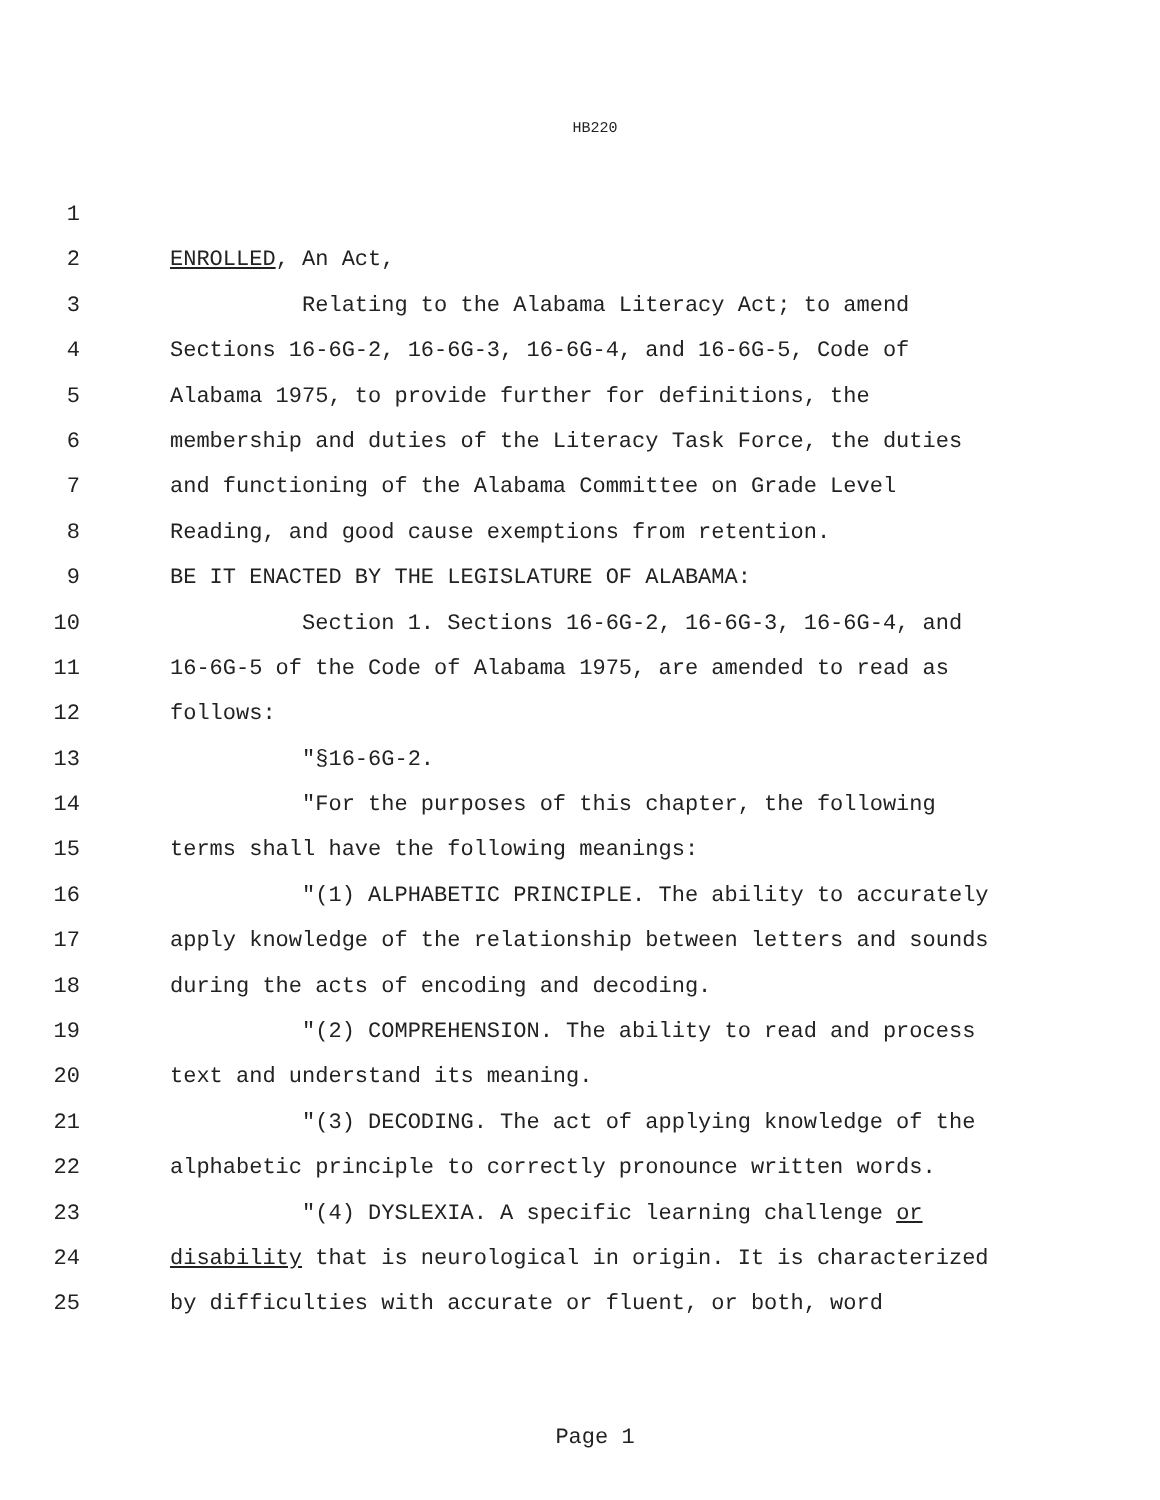HB220
1
2 ENROLLED, An Act,
3 Relating to the Alabama Literacy Act; to amend
4 Sections 16-6G-2, 16-6G-3, 16-6G-4, and 16-6G-5, Code of
5 Alabama 1975, to provide further for definitions, the
6 membership and duties of the Literacy Task Force, the duties
7 and functioning of the Alabama Committee on Grade Level
8 Reading, and good cause exemptions from retention.
9 BE IT ENACTED BY THE LEGISLATURE OF ALABAMA:
10 Section 1. Sections 16-6G-2, 16-6G-3, 16-6G-4, and
11 16-6G-5 of the Code of Alabama 1975, are amended to read as
12 follows:
13 "§16-6G-2.
14 "For the purposes of this chapter, the following
15 terms shall have the following meanings:
16 "(1) ALPHABETIC PRINCIPLE. The ability to accurately
17 apply knowledge of the relationship between letters and sounds
18 during the acts of encoding and decoding.
19 "(2) COMPREHENSION. The ability to read and process
20 text and understand its meaning.
21 "(3) DECODING. The act of applying knowledge of the
22 alphabetic principle to correctly pronounce written words.
23 "(4) DYSLEXIA. A specific learning challenge or
24 disability that is neurological in origin. It is characterized
25 by difficulties with accurate or fluent, or both, word
Page 1